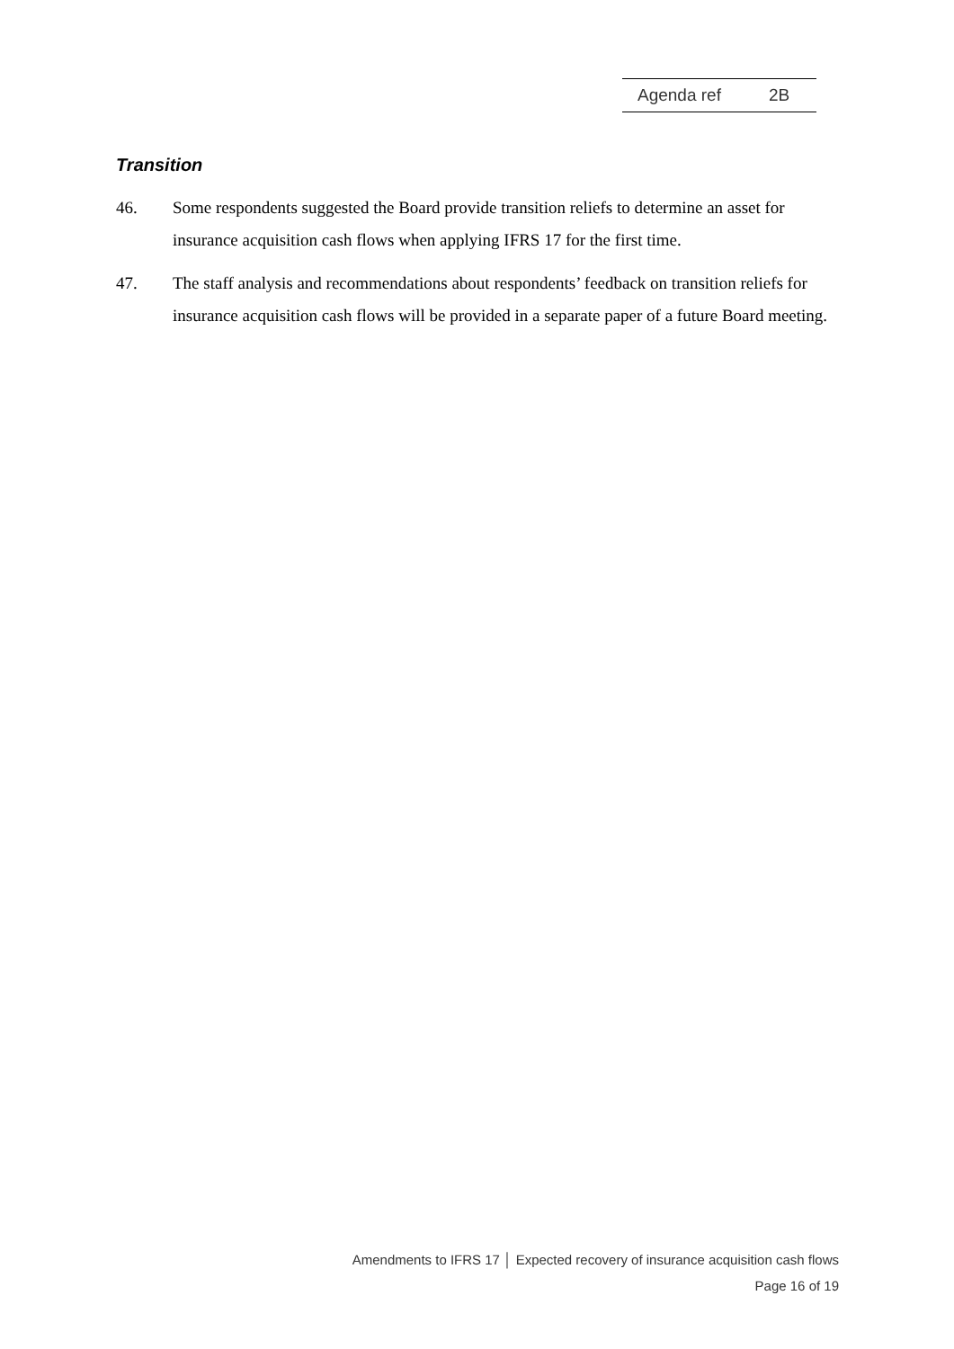Agenda ref 2B
Transition
46. Some respondents suggested the Board provide transition reliefs to determine an asset for insurance acquisition cash flows when applying IFRS 17 for the first time.
47. The staff analysis and recommendations about respondents’ feedback on transition reliefs for insurance acquisition cash flows will be provided in a separate paper of a future Board meeting.
Amendments to IFRS 17 │ Expected recovery of insurance acquisition cash flows
Page 16 of 19